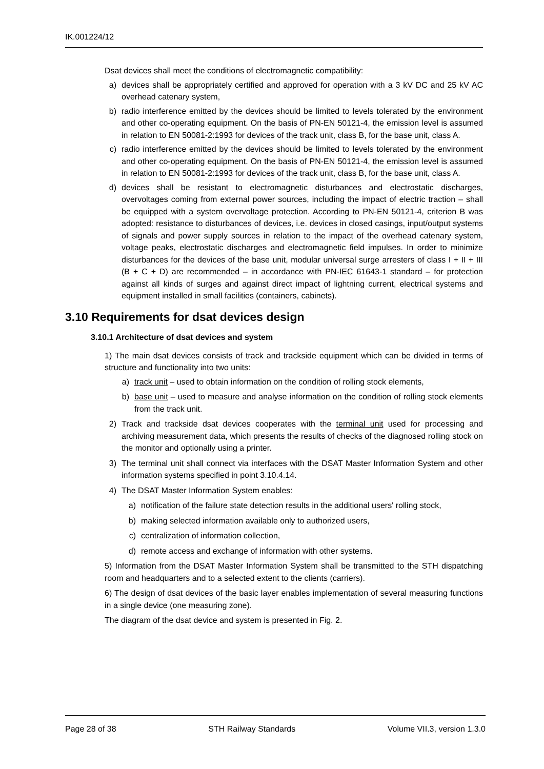IK.001224/12
Dsat devices shall meet the conditions of electromagnetic compatibility:
a) devices shall be appropriately certified and approved for operation with a 3 kV DC and 25 kV AC overhead catenary system,
b) radio interference emitted by the devices should be limited to levels tolerated by the environment and other co-operating equipment. On the basis of PN-EN 50121-4, the emission level is assumed in relation to EN 50081-2:1993 for devices of the track unit, class B, for the base unit, class A.
c) radio interference emitted by the devices should be limited to levels tolerated by the environment and other co-operating equipment. On the basis of PN-EN 50121-4, the emission level is assumed in relation to EN 50081-2:1993 for devices of the track unit, class B, for the base unit, class A.
d) devices shall be resistant to electromagnetic disturbances and electrostatic discharges, overvoltages coming from external power sources, including the impact of electric traction – shall be equipped with a system overvoltage protection. According to PN-EN 50121-4, criterion B was adopted: resistance to disturbances of devices, i.e. devices in closed casings, input/output systems of signals and power supply sources in relation to the impact of the overhead catenary system, voltage peaks, electrostatic discharges and electromagnetic field impulses. In order to minimize disturbances for the devices of the base unit, modular universal surge arresters of class I + II + III (B + C + D) are recommended – in accordance with PN-IEC 61643-1 standard – for protection against all kinds of surges and against direct impact of lightning current, electrical systems and equipment installed in small facilities (containers, cabinets).
3.10 Requirements for dsat devices design
3.10.1 Architecture of dsat devices and system
1) The main dsat devices consists of track and trackside equipment which can be divided in terms of structure and functionality into two units:
a) track unit – used to obtain information on the condition of rolling stock elements,
b) base unit – used to measure and analyse information on the condition of rolling stock elements from the track unit.
2) Track and trackside dsat devices cooperates with the terminal unit used for processing and archiving measurement data, which presents the results of checks of the diagnosed rolling stock on the monitor and optionally using a printer.
3) The terminal unit shall connect via interfaces with the DSAT Master Information System and other information systems specified in point 3.10.4.14.
4) The DSAT Master Information System enables:
a) notification of the failure state detection results in the additional users' rolling stock,
b) making selected information available only to authorized users,
c) centralization of information collection,
d) remote access and exchange of information with other systems.
5) Information from the DSAT Master Information System shall be transmitted to the STH dispatching room and headquarters and to a selected extent to the clients (carriers).
6) The design of dsat devices of the basic layer enables implementation of several measuring functions in a single device (one measuring zone).
The diagram of the dsat device and system is presented in Fig. 2.
Page 28 of 38 STH Railway Standards Volume VII.3, version 1.3.0